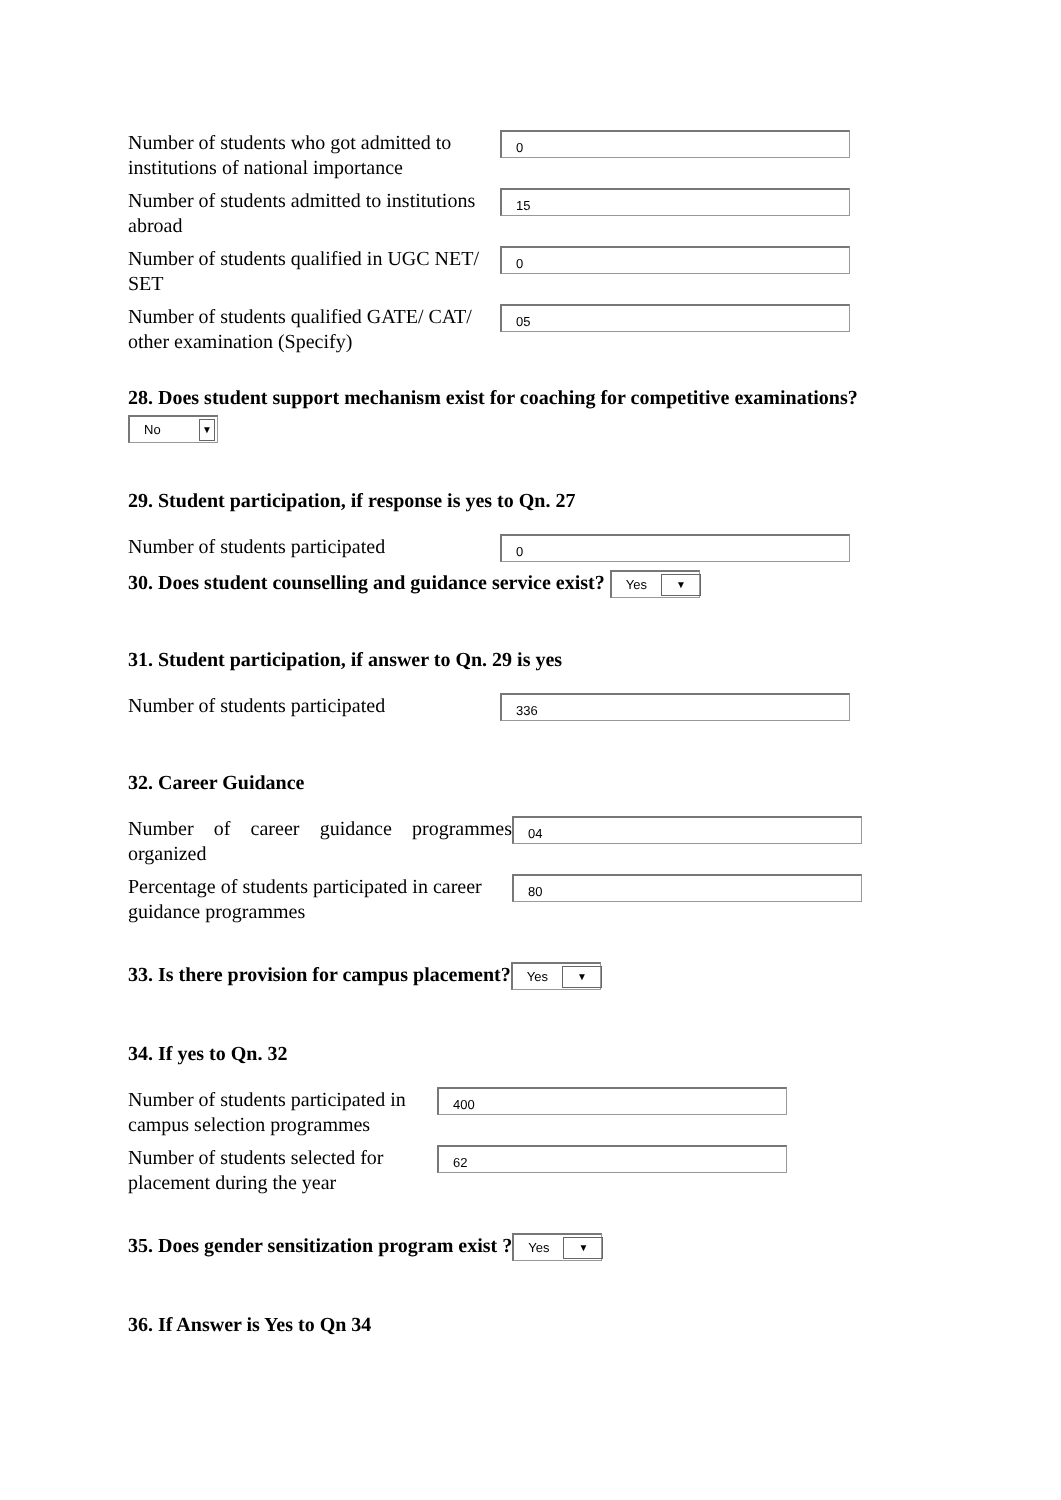Number of students who got admitted to institutions of national importance
0
Number of students admitted to institutions abroad
15
Number of students qualified in UGC NET/ SET
0
Number of students qualified GATE/ CAT/ other examination (Specify)
05
28. Does student support mechanism exist for coaching for competitive examinations?
No
▼
29. Student participation, if response is yes to Qn. 27
Number of students participated
0
30. Does student counselling and guidance service exist? Yes ▼
31. Student participation, if answer to Qn. 29 is yes
Number of students participated
336
32. Career Guidance
Number of career guidance programmes organized
04
Percentage of students participated in career guidance programmes
80
33. Is there provision for campus placement? Yes ▼
34. If yes to Qn. 32
Number of students participated in campus selection programmes
400
Number of students selected for placement during the year
62
35. Does gender sensitization program exist ? Yes ▼
36. If Answer is Yes to Qn 34